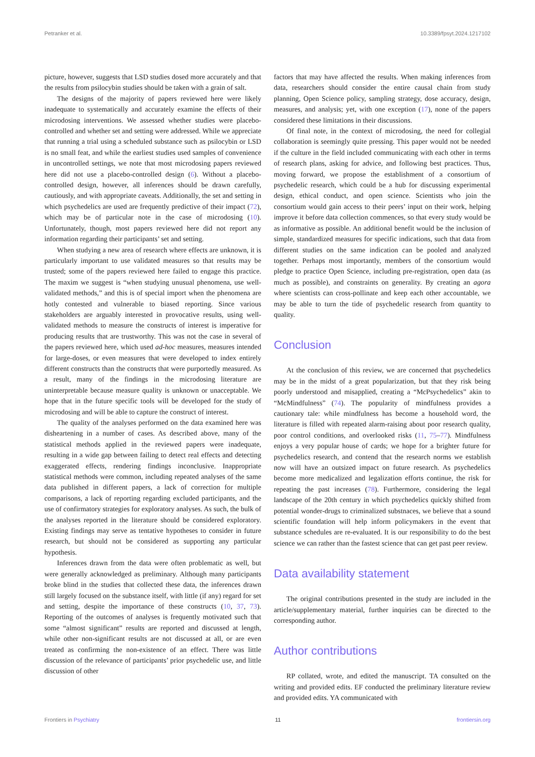Petranker et al. 10.3389/fpsyt.2024.1217102
picture, however, suggests that LSD studies dosed more accurately and that the results from psilocybin studies should be taken with a grain of salt.
The designs of the majority of papers reviewed here were likely inadequate to systematically and accurately examine the effects of their microdosing interventions. We assessed whether studies were placebo-controlled and whether set and setting were addressed. While we appreciate that running a trial using a scheduled substance such as psilocybin or LSD is no small feat, and while the earliest studies used samples of convenience in uncontrolled settings, we note that most microdosing papers reviewed here did not use a placebo-controlled design (6). Without a placebo-controlled design, however, all inferences should be drawn carefully, cautiously, and with appropriate caveats. Additionally, the set and setting in which psychedelics are used are frequently predictive of their impact (72), which may be of particular note in the case of microdosing (10). Unfortunately, though, most papers reviewed here did not report any information regarding their participants’ set and setting.
When studying a new area of research where effects are unknown, it is particularly important to use validated measures so that results may be trusted; some of the papers reviewed here failed to engage this practice. The maxim we suggest is “when studying unusual phenomena, use well-validated methods,” and this is of special import when the phenomena are hotly contested and vulnerable to biased reporting. Since various stakeholders are arguably interested in provocative results, using well-validated methods to measure the constructs of interest is imperative for producing results that are trustworthy. This was not the case in several of the papers reviewed here, which used ad-hoc measures, measures intended for large-doses, or even measures that were developed to index entirely different constructs than the constructs that were purportedly measured. As a result, many of the findings in the microdosing literature are uninterpretable because measure quality is unknown or unacceptable. We hope that in the future specific tools will be developed for the study of microdosing and will be able to capture the construct of interest.
The quality of the analyses performed on the data examined here was disheartening in a number of cases. As described above, many of the statistical methods applied in the reviewed papers were inadequate, resulting in a wide gap between failing to detect real effects and detecting exaggerated effects, rendering findings inconclusive. Inappropriate statistical methods were common, including repeated analyses of the same data published in different papers, a lack of correction for multiple comparisons, a lack of reporting regarding excluded participants, and the use of confirmatory strategies for exploratory analyses. As such, the bulk of the analyses reported in the literature should be considered exploratory. Existing findings may serve as tentative hypotheses to consider in future research, but should not be considered as supporting any particular hypothesis.
Inferences drawn from the data were often problematic as well, but were generally acknowledged as preliminary. Although many participants broke blind in the studies that collected these data, the inferences drawn still largely focused on the substance itself, with little (if any) regard for set and setting, despite the importance of these constructs (10, 37, 73). Reporting of the outcomes of analyses is frequently motivated such that some “almost significant” results are reported and discussed at length, while other non-significant results are not discussed at all, or are even treated as confirming the non-existence of an effect. There was little discussion of the relevance of participants’ prior psychedelic use, and little discussion of other
factors that may have affected the results. When making inferences from data, researchers should consider the entire causal chain from study planning, Open Science policy, sampling strategy, dose accuracy, design, measures, and analysis; yet, with one exception (17), none of the papers considered these limitations in their discussions.
Of final note, in the context of microdosing, the need for collegial collaboration is seemingly quite pressing. This paper would not be needed if the culture in the field included communicating with each other in terms of research plans, asking for advice, and following best practices. Thus, moving forward, we propose the establishment of a consortium of psychedelic research, which could be a hub for discussing experimental design, ethical conduct, and open science. Scientists who join the consortium would gain access to their peers’ input on their work, helping improve it before data collection commences, so that every study would be as informative as possible. An additional benefit would be the inclusion of simple, standardized measures for specific indications, such that data from different studies on the same indication can be pooled and analyzed together. Perhaps most importantly, members of the consortium would pledge to practice Open Science, including pre-registration, open data (as much as possible), and constraints on generality. By creating an agora where scientists can cross-pollinate and keep each other accountable, we may be able to turn the tide of psychedelic research from quantity to quality.
Conclusion
At the conclusion of this review, we are concerned that psychedelics may be in the midst of a great popularization, but that they risk being poorly understood and misapplied, creating a “McPsychedelics” akin to “McMindfulness” (74). The popularity of mindfulness provides a cautionary tale: while mindfulness has become a household word, the literature is filled with repeated alarm-raising about poor research quality, poor control conditions, and overlooked risks (11, 75–77). Mindfulness enjoys a very popular house of cards; we hope for a brighter future for psychedelics research, and contend that the research norms we establish now will have an outsized impact on future research. As psychedelics become more medicalized and legalization efforts continue, the risk for repeating the past increases (78). Furthermore, considering the legal landscape of the 20th century in which psychedelics quickly shifted from potential wonder-drugs to criminalized substnaces, we believe that a sound scientific foundation will help inform policymakers in the event that substance schedules are re-evaluated. It is our responsibility to do the best science we can rather than the fastest science that can get past peer review.
Data availability statement
The original contributions presented in the study are included in the article/supplementary material, further inquiries can be directed to the corresponding author.
Author contributions
RP collated, wrote, and edited the manuscript. TA consulted on the writing and provided edits. EF conducted the preliminary literature review and provided edits. YA communicated with
Frontiers in Psychiatry 11 frontiersin.org